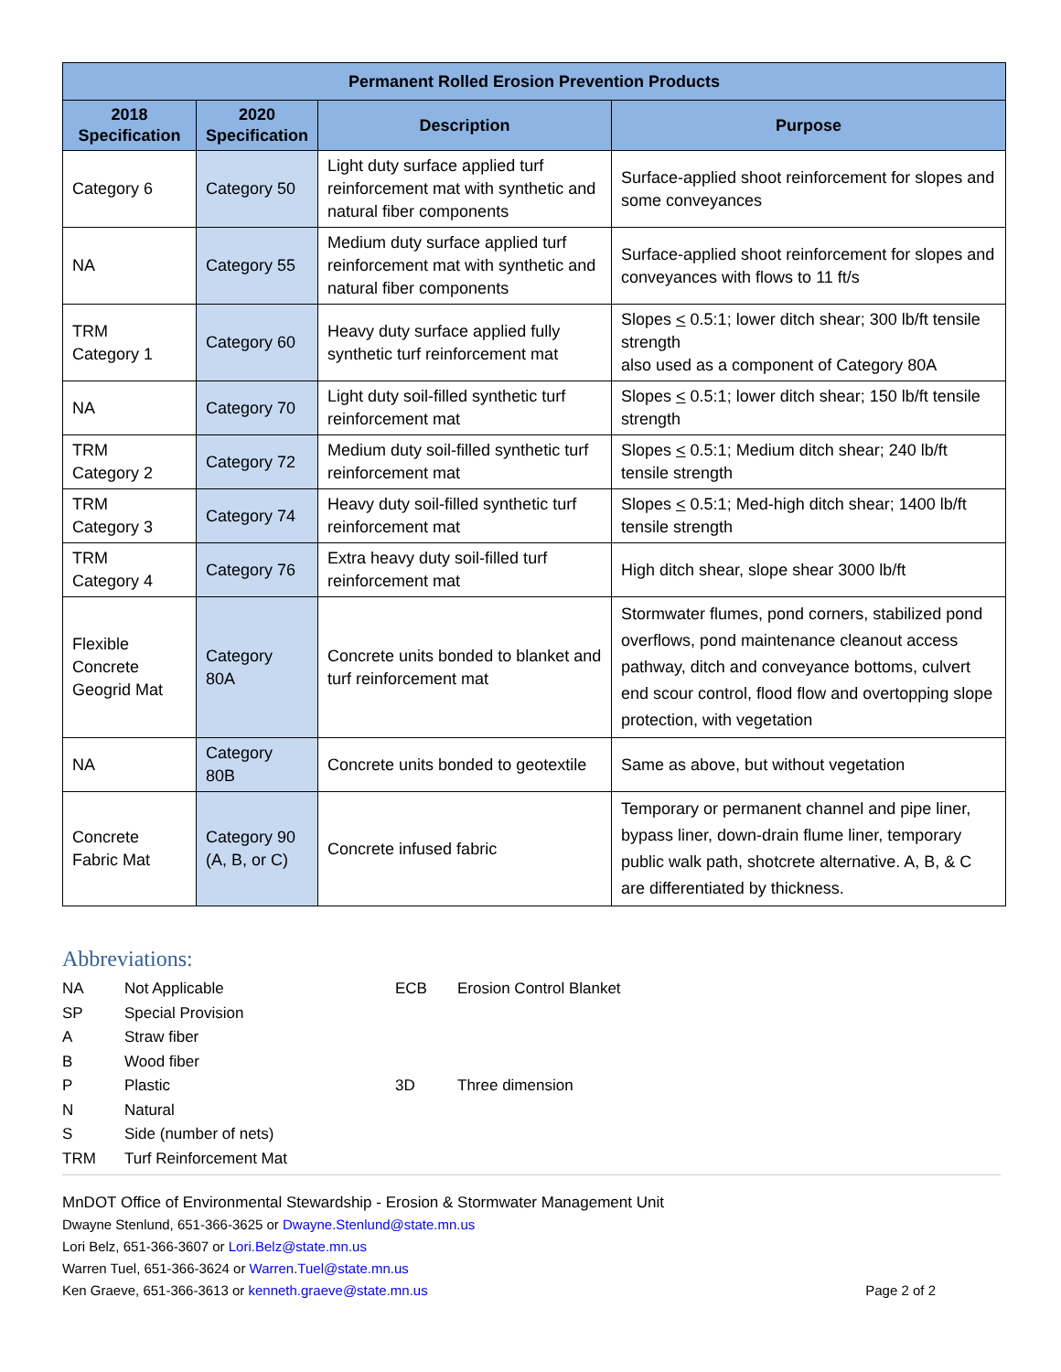| Permanent Rolled Erosion Prevention Products | | | |
| --- | --- | --- | --- |
| 2018 Specification | 2020 Specification | Description | Purpose |
| Category 6 | Category 50 | Light duty surface applied turf reinforcement mat with synthetic and natural fiber components | Surface-applied shoot reinforcement for slopes and some conveyances |
| NA | Category 55 | Medium duty surface applied turf reinforcement mat with synthetic and natural fiber components | Surface-applied shoot reinforcement for slopes and conveyances with flows to 11 ft/s |
| TRM Category 1 | Category 60 | Heavy duty surface applied fully synthetic turf reinforcement mat | Slopes < 0.5:1; lower ditch shear; 300 lb/ft tensile strength also used as a component of Category 80A |
| NA | Category 70 | Light duty soil-filled synthetic turf reinforcement mat | Slopes < 0.5:1; lower ditch shear; 150 lb/ft tensile strength |
| TRM Category 2 | Category 72 | Medium duty soil-filled synthetic turf reinforcement mat | Slopes < 0.5:1; Medium ditch shear; 240 lb/ft tensile strength |
| TRM Category 3 | Category 74 | Heavy duty soil-filled synthetic turf reinforcement mat | Slopes < 0.5:1; Med-high ditch shear; 1400 lb/ft tensile strength |
| TRM Category 4 | Category 76 | Extra heavy duty soil-filled turf reinforcement mat | High ditch shear, slope shear 3000 lb/ft |
| Flexible Concrete Geogrid Mat | Category 80A | Concrete units bonded to blanket and turf reinforcement mat | Stormwater flumes, pond corners, stabilized pond overflows, pond maintenance cleanout access pathway, ditch and conveyance bottoms, culvert end scour control, flood flow and overtopping slope protection, with vegetation |
| NA | Category 80B | Concrete units bonded to geotextile | Same as above, but without vegetation |
| Concrete Fabric Mat | Category 90 (A, B, or C) | Concrete infused fabric | Temporary or permanent channel and pipe liner, bypass liner, down-drain flume liner, temporary public walk path, shotcrete alternative. A, B, & C are differentiated by thickness. |
Abbreviations:
NA Not Applicable SP Special Provision A Straw fiber B Wood fiber P Plastic N Natural S Side (number of nets) TRM Turf Reinforcement Mat
ECB Erosion Control Blanket 3D Three dimension
MnDOT Office of Environmental Stewardship - Erosion & Stormwater Management Unit
Dwayne Stenlund, 651-366-3625 or Dwayne.Stenlund@state.mn.us
Lori Belz, 651-366-3607 or Lori.Belz@state.mn.us
Warren Tuel, 651-366-3624 or Warren.Tuel@state.mn.us
Ken Graeve, 651-366-3613 or kenneth.graeve@state.mn.us Page 2 of 2